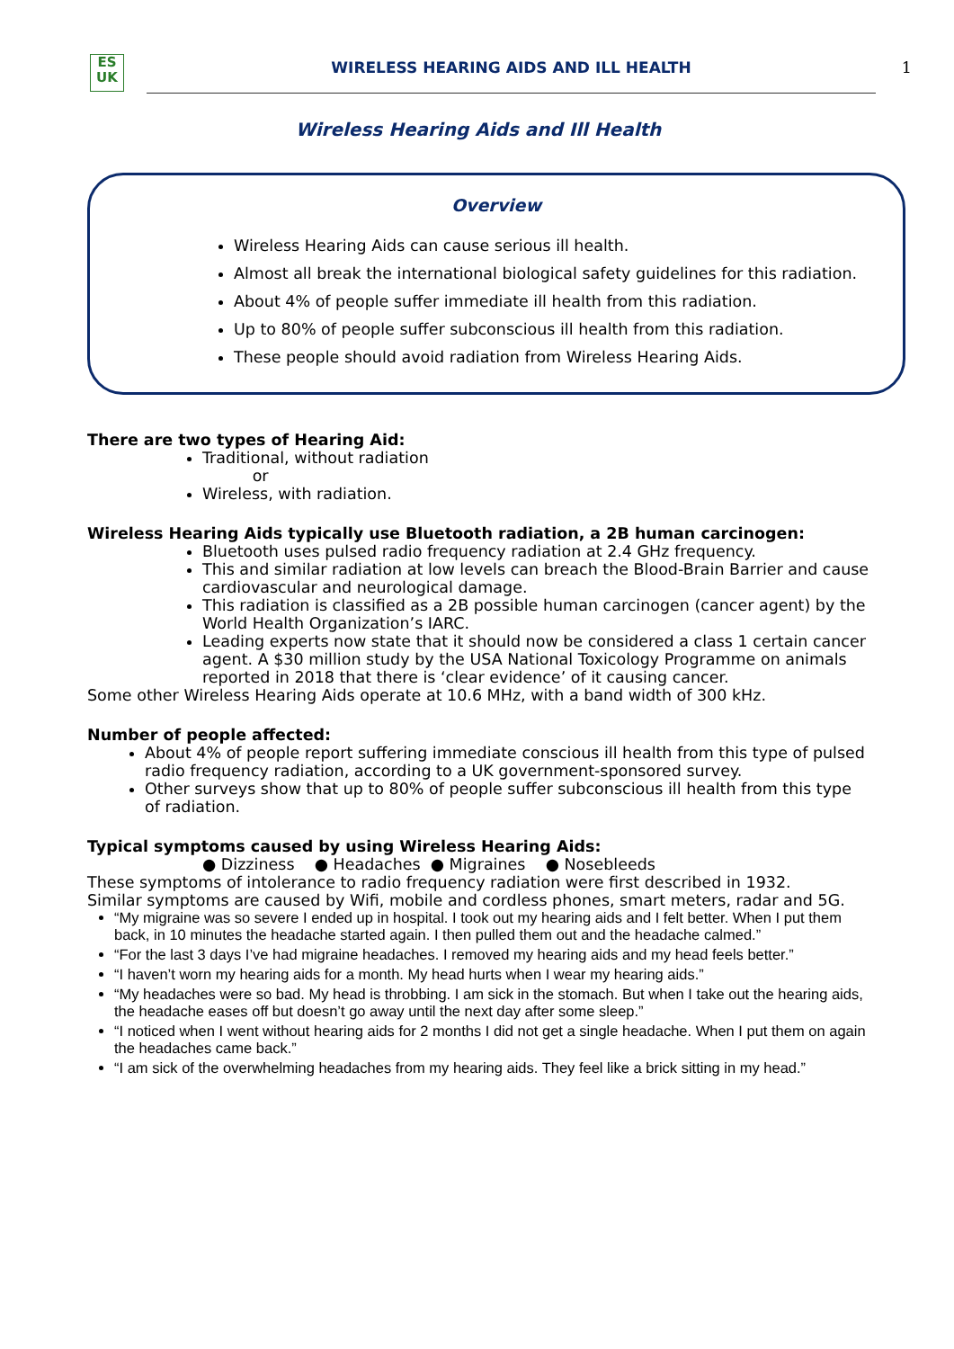ES
UK
WIRELESS HEARING AIDS AND ILL HEALTH
1
Wireless Hearing Aids and Ill Health
Overview
Wireless Hearing Aids can cause serious ill health.
Almost all break the international biological safety guidelines for this radiation.
About 4% of people suffer immediate ill health from this radiation.
Up to 80% of people suffer subconscious ill health from this radiation.
These people should avoid radiation from Wireless Hearing Aids.
There are two types of Hearing Aid:
Traditional, without radiation
or
Wireless, with radiation.
Wireless Hearing Aids typically use Bluetooth radiation, a 2B human carcinogen:
Bluetooth uses pulsed radio frequency radiation at 2.4 GHz frequency.
This and similar radiation at low levels can breach the Blood-Brain Barrier and cause cardiovascular and neurological damage.
This radiation is classified as a 2B possible human carcinogen (cancer agent) by the World Health Organization’s IARC.
Leading experts now state that it should now be considered a class 1 certain cancer agent. A $30 million study by the USA National Toxicology Programme on animals reported in 2018 that there is ‘clear evidence’ of it causing cancer.
Some other Wireless Hearing Aids operate at 10.6 MHz, with a band width of 300 kHz.
Number of people affected:
About 4% of people report suffering immediate conscious ill health from this type of pulsed radio frequency radiation, according to a UK government-sponsored survey.
Other surveys show that up to 80% of people suffer subconscious ill health from this type of radiation.
Typical symptoms caused by using Wireless Hearing Aids:
● Dizziness ● Headaches ● Migraines ● Nosebleeds
These symptoms of intolerance to radio frequency radiation were first described in 1932.
Similar symptoms are caused by Wifi, mobile and cordless phones, smart meters, radar and 5G.
“My migraine was so severe I ended up in hospital. I took out my hearing aids and I felt better. When I put them back, in 10 minutes the headache started again. I then pulled them out and the headache calmed.”
“For the last 3 days I’ve had migraine headaches. I removed my hearing aids and my head feels better.”
“I haven’t worn my hearing aids for a month. My head hurts when I wear my hearing aids.”
“My headaches were so bad. My head is throbbing. I am sick in the stomach. But when I take out the hearing aids, the headache eases off but doesn’t go away until the next day after some sleep.”
“I noticed when I went without hearing aids for 2 months I did not get a single headache. When I put them on again the headaches came back.”
“I am sick of the overwhelming headaches from my hearing aids. They feel like a brick sitting in my head.”